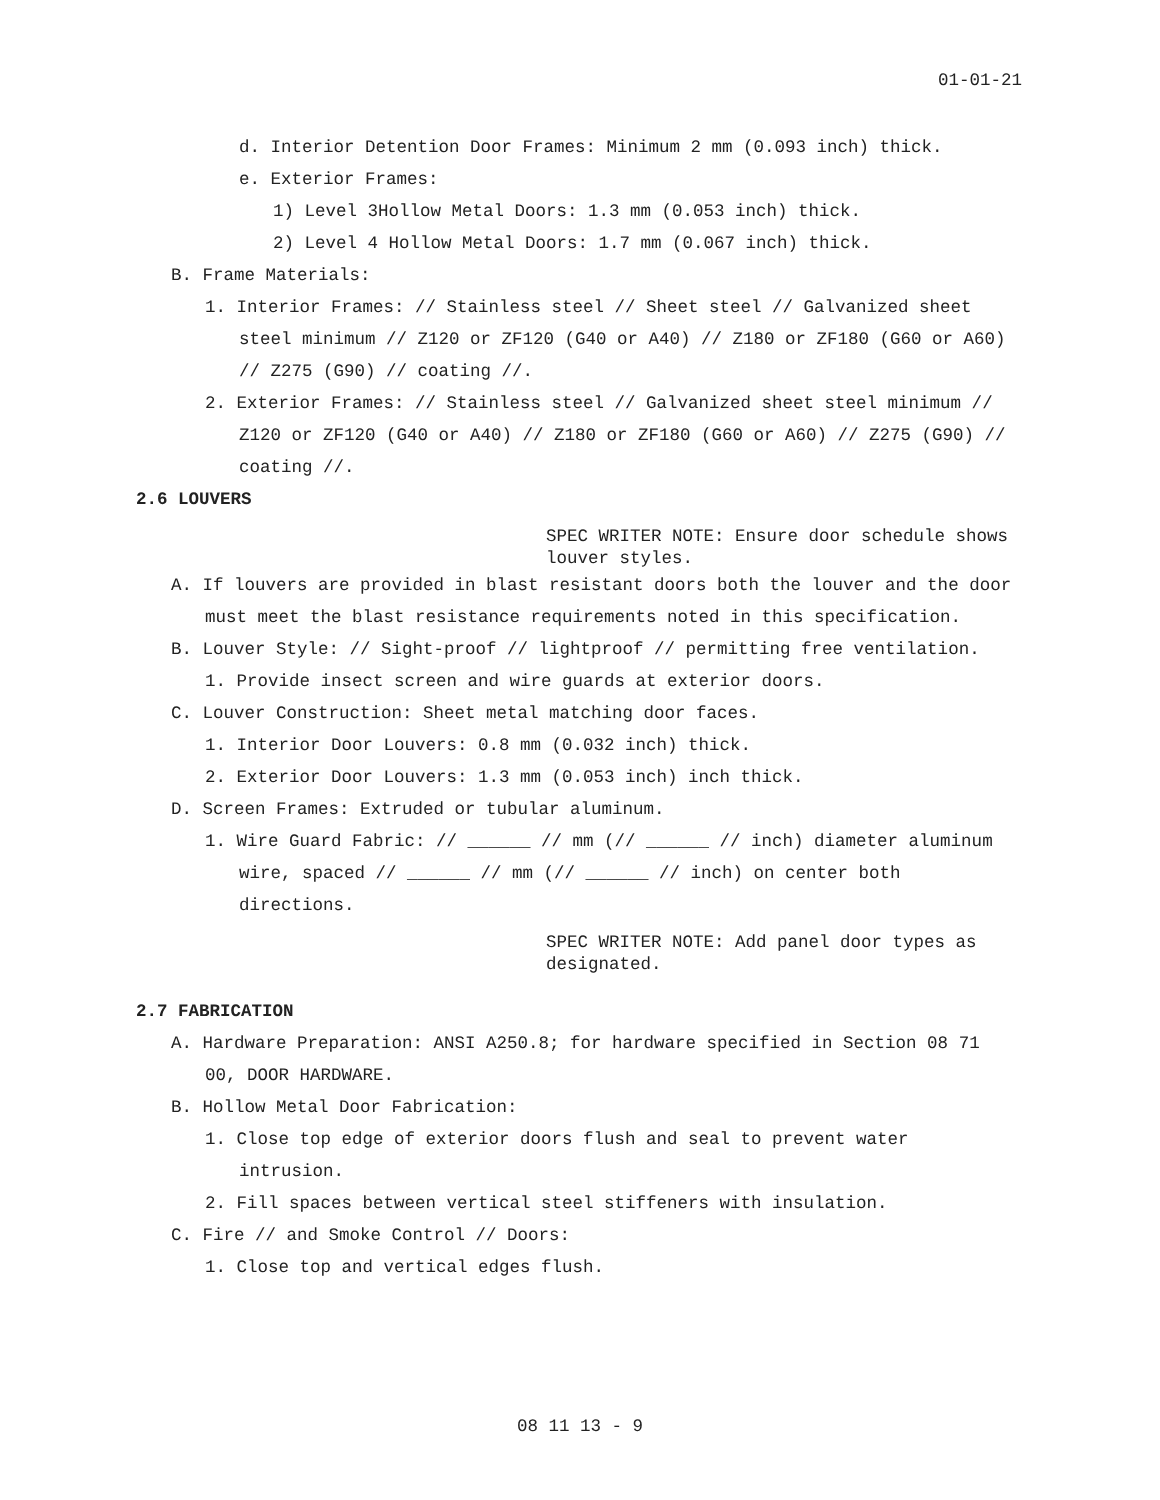01-01-21
d. Interior Detention Door Frames: Minimum 2 mm (0.093 inch) thick.
e. Exterior Frames:
1) Level 3Hollow Metal Doors: 1.3 mm (0.053 inch) thick.
2) Level 4 Hollow Metal Doors: 1.7 mm (0.067 inch) thick.
B. Frame Materials:
1. Interior Frames: // Stainless steel // Sheet steel // Galvanized sheet steel minimum // Z120 or ZF120 (G40 or A40) // Z180 or ZF180 (G60 or A60) // Z275 (G90) // coating //.
2. Exterior Frames: // Stainless steel // Galvanized sheet steel minimum // Z120 or ZF120 (G40 or A40) // Z180 or ZF180 (G60 or A60) // Z275 (G90) // coating //.
2.6 LOUVERS
SPEC WRITER NOTE: Ensure door schedule shows louver styles.
A. If louvers are provided in blast resistant doors both the louver and the door must meet the blast resistance requirements noted in this specification.
B. Louver Style: // Sight-proof // lightproof // permitting free ventilation.
1. Provide insect screen and wire guards at exterior doors.
C. Louver Construction: Sheet metal matching door faces.
1. Interior Door Louvers: 0.8 mm (0.032 inch) thick.
2. Exterior Door Louvers: 1.3 mm (0.053 inch) inch thick.
D. Screen Frames: Extruded or tubular aluminum.
1. Wire Guard Fabric: // ______ // mm (// ______ // inch) diameter aluminum wire, spaced // ______ // mm (// ______ // inch) on center both directions.
SPEC WRITER NOTE: Add panel door types as designated.
2.7 FABRICATION
A. Hardware Preparation: ANSI A250.8; for hardware specified in Section 08 71 00, DOOR HARDWARE.
B. Hollow Metal Door Fabrication:
1. Close top edge of exterior doors flush and seal to prevent water intrusion.
2. Fill spaces between vertical steel stiffeners with insulation.
C. Fire // and Smoke Control // Doors:
1. Close top and vertical edges flush.
08 11 13 - 9